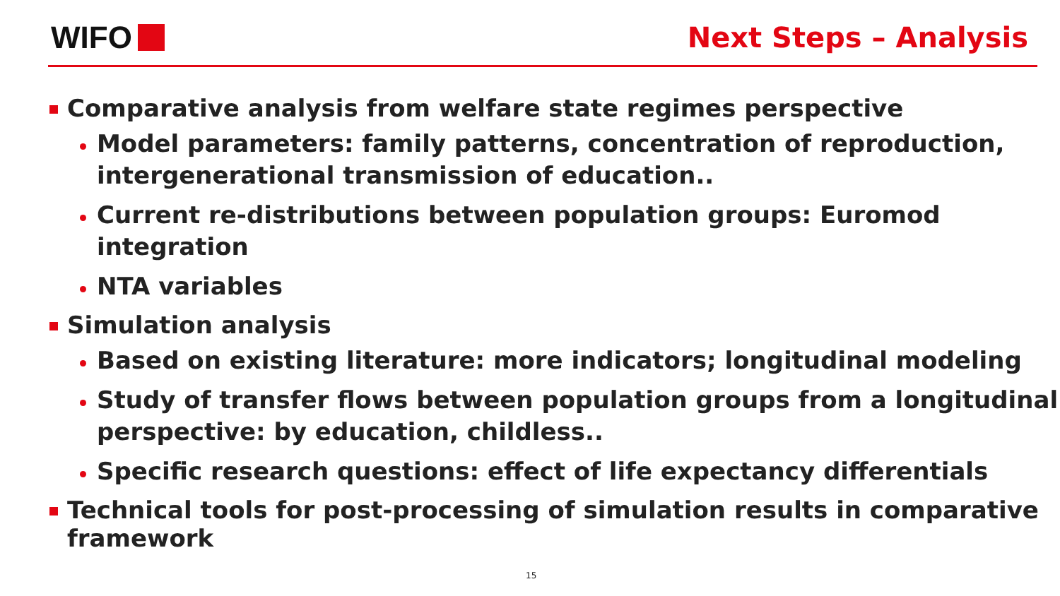WIFO Next Steps – Analysis
Comparative analysis from welfare state regimes perspective
Model parameters: family patterns, concentration of reproduction, intergenerational transmission of education..
Current re-distributions between population groups: Euromod integration
NTA variables
Simulation analysis
Based on existing literature: more indicators; longitudinal modeling
Study of transfer flows between population groups from a longitudinal perspective: by education, childless..
Specific research questions: effect of life expectancy differentials
Technical tools for post-processing of simulation results in comparative framework
15